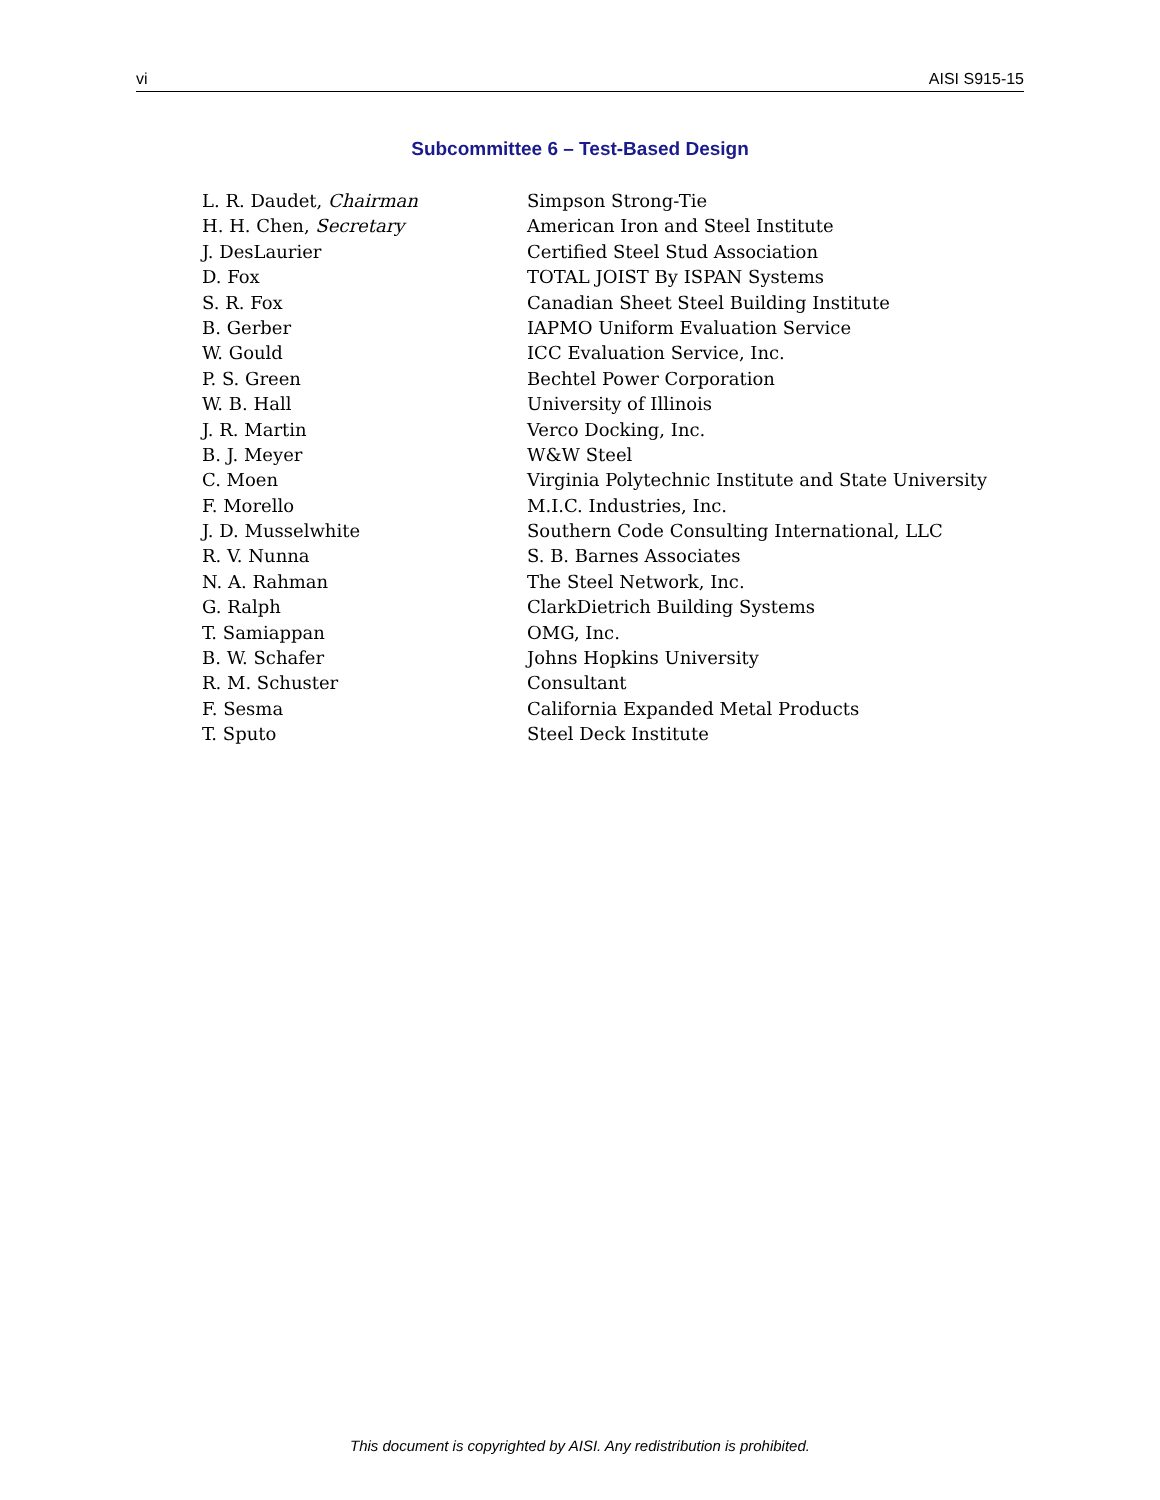vi AISI S915-15
Subcommittee 6 – Test-Based Design
| L. R. Daudet, Chairman | Simpson Strong-Tie |
| H. H. Chen, Secretary | American Iron and Steel Institute |
| J. DesLaurier | Certified Steel Stud Association |
| D. Fox | TOTAL JOIST By ISPAN Systems |
| S. R. Fox | Canadian Sheet Steel Building Institute |
| B. Gerber | IAPMO Uniform Evaluation Service |
| W. Gould | ICC Evaluation Service, Inc. |
| P. S. Green | Bechtel Power Corporation |
| W. B. Hall | University of Illinois |
| J. R. Martin | Verco Docking, Inc. |
| B. J. Meyer | W&W Steel |
| C. Moen | Virginia Polytechnic Institute and State University |
| F. Morello | M.I.C. Industries, Inc. |
| J. D. Musselwhite | Southern Code Consulting International, LLC |
| R. V. Nunna | S. B. Barnes Associates |
| N. A. Rahman | The Steel Network, Inc. |
| G. Ralph | ClarkDietrich Building Systems |
| T. Samiappan | OMG, Inc. |
| B. W. Schafer | Johns Hopkins University |
| R. M. Schuster | Consultant |
| F. Sesma | California Expanded Metal Products |
| T. Sputo | Steel Deck Institute |
This document is copyrighted by AISI. Any redistribution is prohibited.